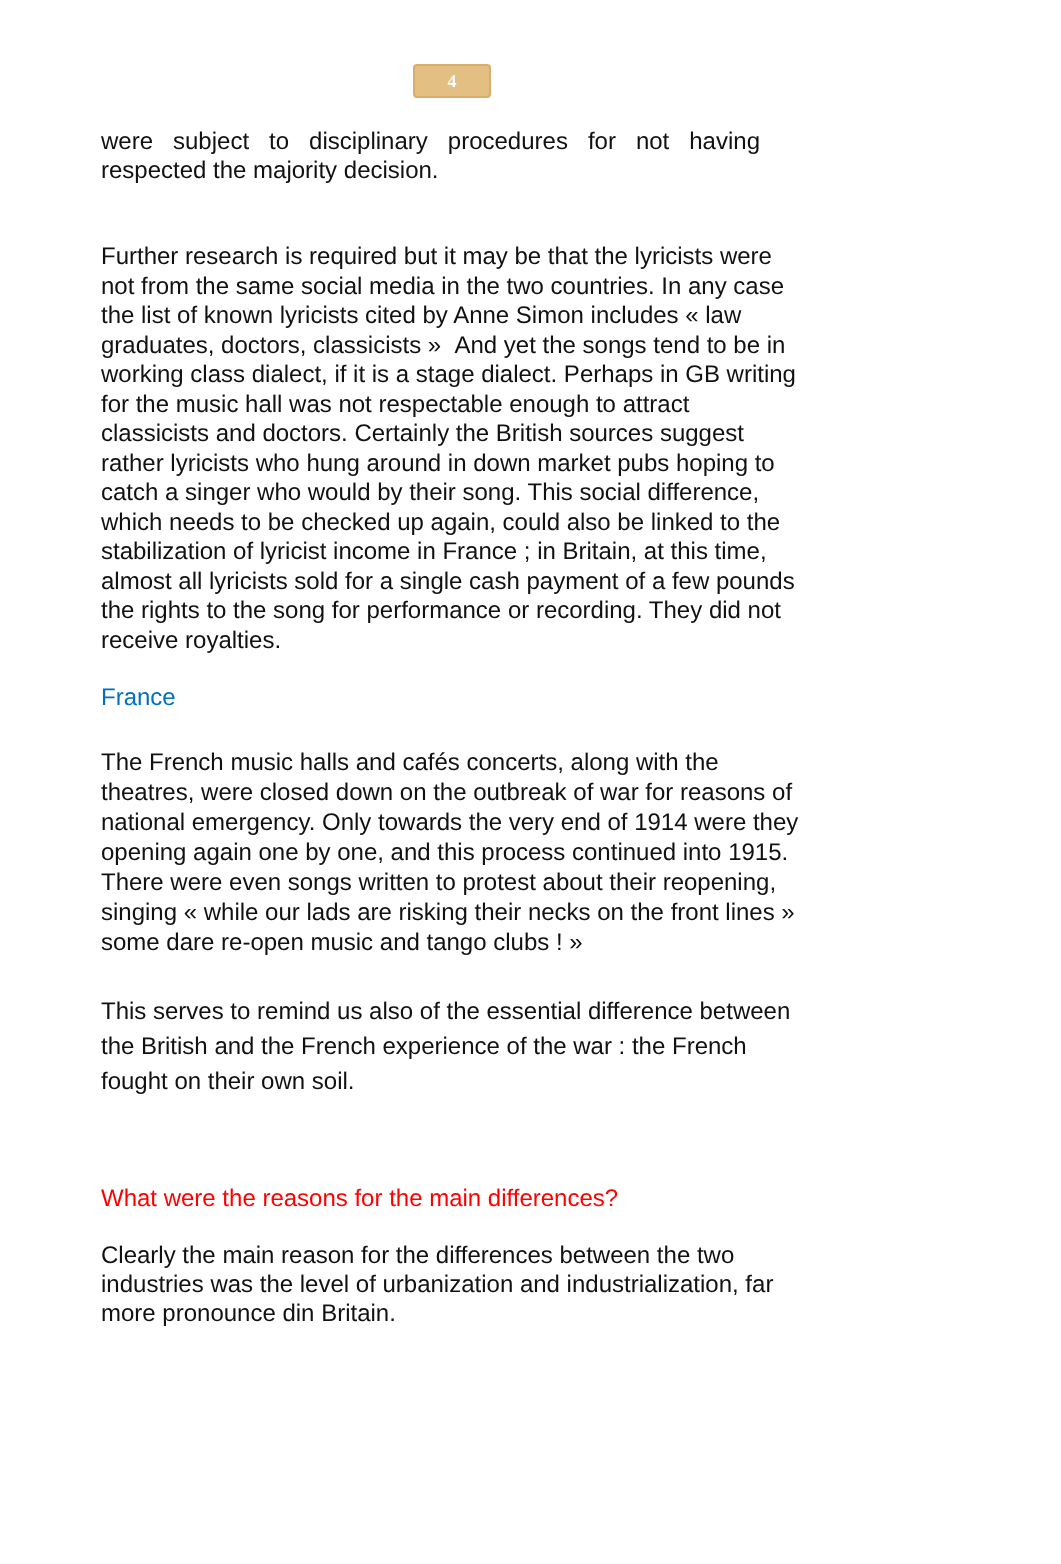4
were subject to disciplinary procedures for not having
respected the majority decision.
Further research is required but it may be that the lyricists were not from the same social media in the two countries. In any case the list of known lyricists cited by Anne Simon includes « law graduates, doctors, classicists » And yet the songs tend to be in working class dialect, if it is a stage dialect. Perhaps in GB writing for the music hall was not respectable enough to attract classicists and doctors. Certainly the British sources suggest rather lyricists who hung around in down market pubs hoping to catch a singer who would by their song. This social difference, which needs to be checked up again, could also be linked to the stabilization of lyricist income in France ; in Britain, at this time, almost all lyricists sold for a single cash payment of a few pounds the rights to the song for performance or recording. They did not receive royalties.
France
The French music halls and cafés concerts, along with the theatres, were closed down on the outbreak of war for reasons of national emergency. Only towards the very end of 1914 were they opening again one by one, and this process continued into 1915. There were even songs written to protest about their reopening, singing « while our lads are risking their necks on the front lines » some dare re-open music and tango clubs ! »
This serves to remind us also of the essential difference between the British and the French experience of the war : the French fought on their own soil.
What were the reasons for the main differences?
Clearly the main reason for the differences between the two industries was the level of urbanization and industrialization, far more pronounce din Britain.